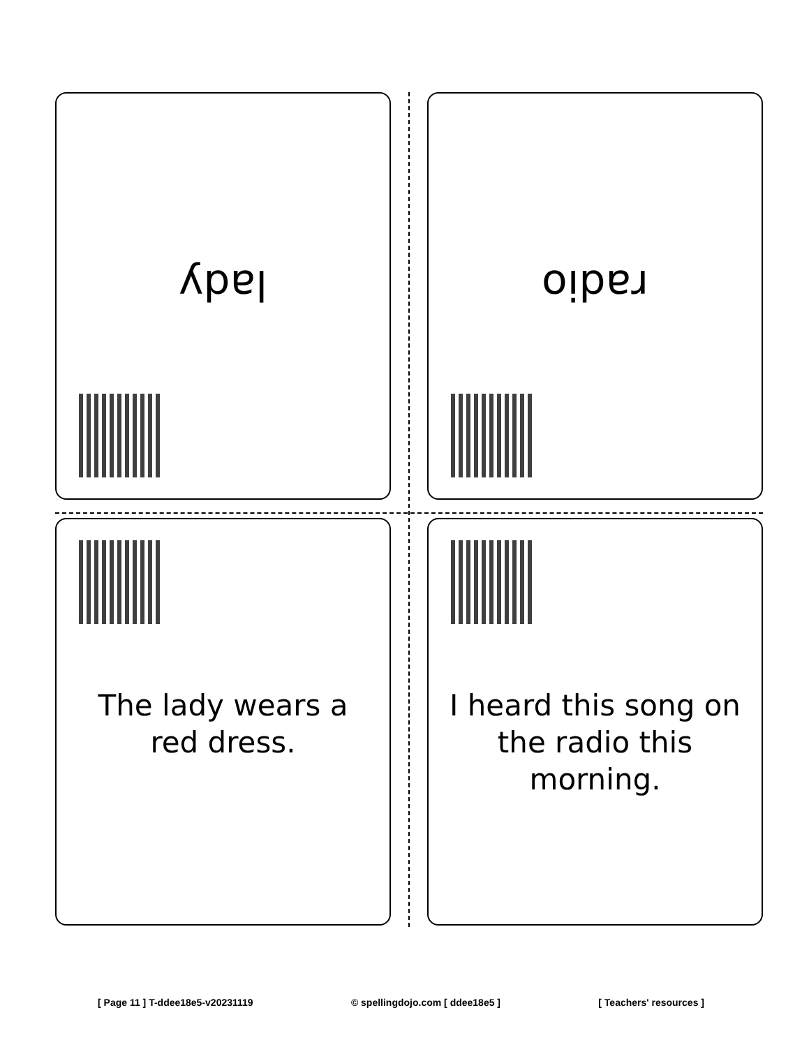lady
radio
The lady wears a red dress.
I heard this song on the radio this morning.
[ Page 11 ] T-ddee18e5-v20231119 © spellingdojo.com [ ddee18e5 ] [ Teachers' resources ]